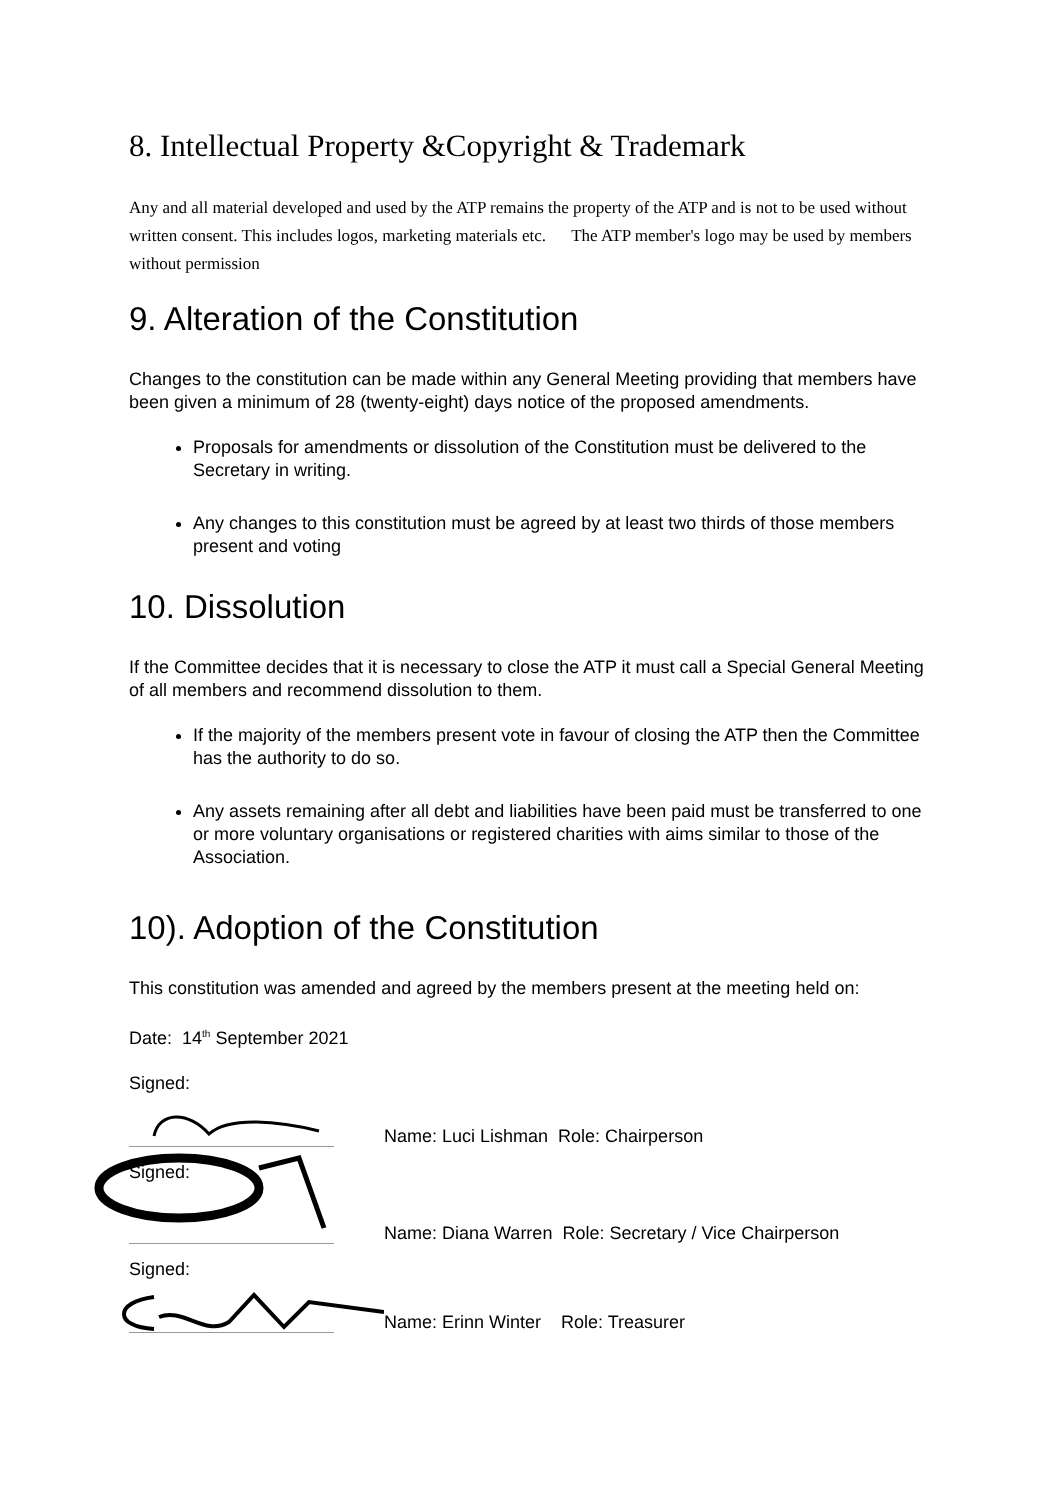8. Intellectual Property &Copyright & Trademark
Any and all material developed and used by the ATP remains the property of the ATP and is not to be used without written consent. This includes logos, marketing materials etc. The ATP member's logo may be used by members without permission
9. Alteration of the Constitution
Changes to the constitution can be made within any General Meeting providing that members have been given a minimum of 28 (twenty-eight) days notice of the proposed amendments.
Proposals for amendments or dissolution of the Constitution must be delivered to the Secretary in writing.
Any changes to this constitution must be agreed by at least two thirds of those members present and voting
10. Dissolution
If the Committee decides that it is necessary to close the ATP it must call a Special General Meeting of all members and recommend dissolution to them.
If the majority of the members present vote in favour of closing the ATP then the Committee has the authority to do so.
Any assets remaining after all debt and liabilities have been paid must be transferred to one or more voluntary organisations or registered charities with aims similar to those of the Association.
10). Adoption of the Constitution
This constitution was amended and agreed by the members present at the meeting held on:
Date: 14<sup>th</sup> September 2021
Signed:
Name: Luci Lishman Role: Chairperson
Signed:
Name: Diana Warren Role: Secretary / Vice Chairperson
Signed:
Name: Erinn Winter Role: Treasurer